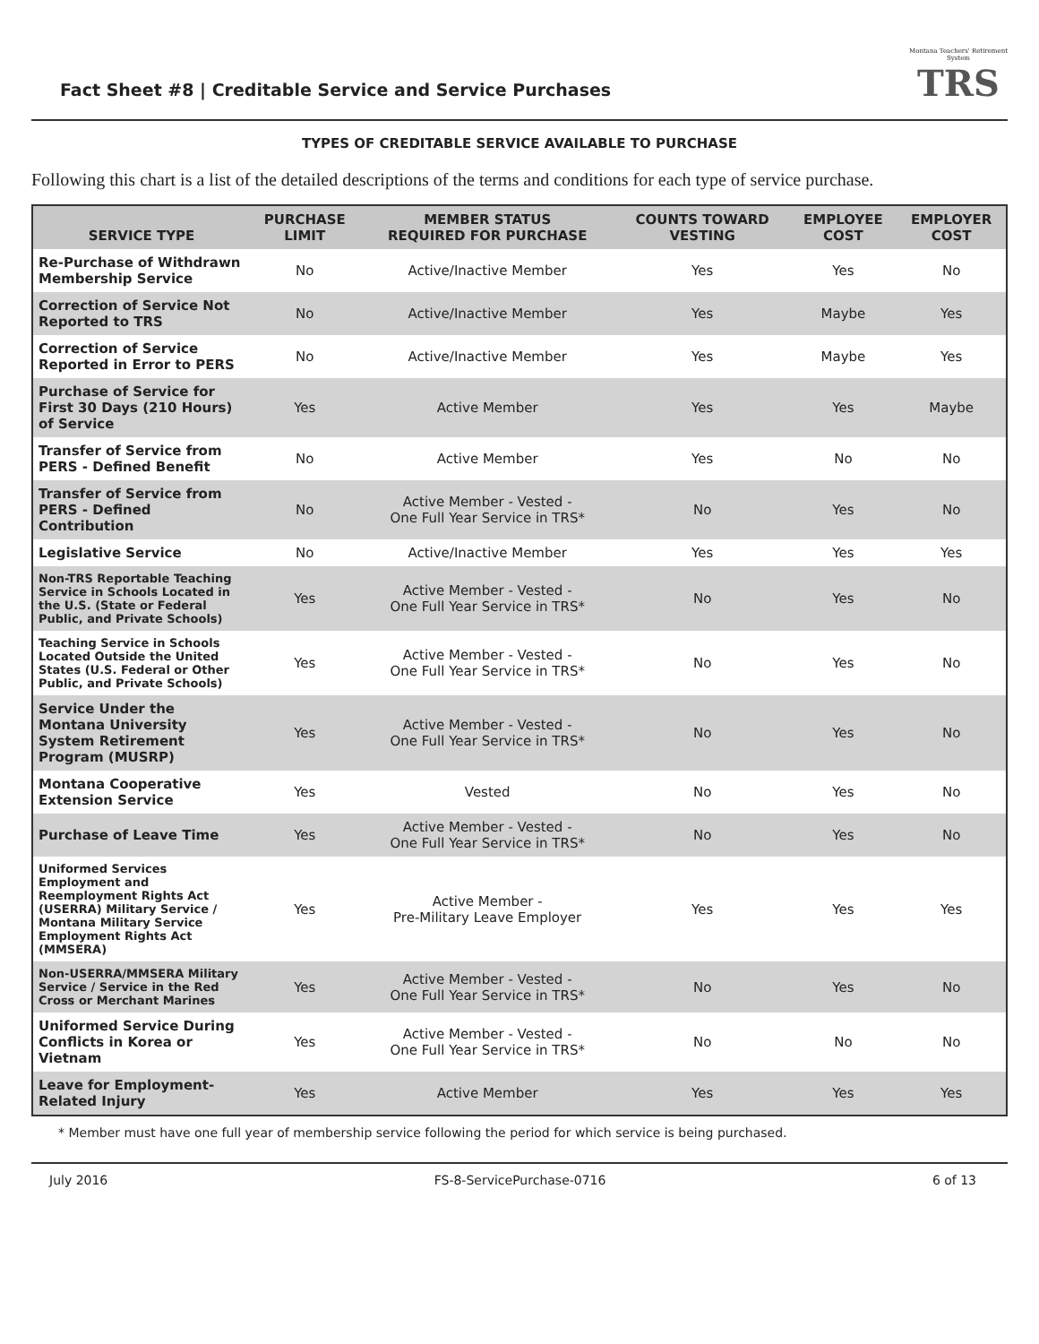Fact Sheet #8 | Creditable Service and Service Purchases
Montana Teachers' Retirement System
TRS
TYPES OF CREDITABLE SERVICE AVAILABLE TO PURCHASE
Following this chart is a list of the detailed descriptions of the terms and conditions for each type of service purchase.
| SERVICE TYPE | PURCHASE LIMIT | MEMBER STATUS REQUIRED FOR PURCHASE | COUNTS TOWARD VESTING | EMPLOYEE COST | EMPLOYER COST |
| --- | --- | --- | --- | --- | --- |
| Re-Purchase of Withdrawn Membership Service | No | Active/Inactive Member | Yes | Yes | No |
| Correction of Service Not Reported to TRS | No | Active/Inactive Member | Yes | Maybe | Yes |
| Correction of Service Reported in Error to PERS | No | Active/Inactive Member | Yes | Maybe | Yes |
| Purchase of Service for First 30 Days (210 Hours) of Service | Yes | Active Member | Yes | Yes | Maybe |
| Transfer of Service from PERS - Defined Benefit | No | Active Member | Yes | No | No |
| Transfer of Service from PERS - Defined Contribution | No | Active Member - Vested - One Full Year Service in TRS* | No | Yes | No |
| Legislative Service | No | Active/Inactive Member | Yes | Yes | Yes |
| Non-TRS Reportable Teaching Service in Schools Located in the U.S. (State or Federal Public, and Private Schools) | Yes | Active Member - Vested - One Full Year Service in TRS* | No | Yes | No |
| Teaching Service in Schools Located Outside the United States (U.S. Federal or Other Public, and Private Schools) | Yes | Active Member - Vested - One Full Year Service in TRS* | No | Yes | No |
| Service Under the Montana University System Retirement Program (MUSRP) | Yes | Active Member - Vested - One Full Year Service in TRS* | No | Yes | No |
| Montana Cooperative Extension Service | Yes | Vested | No | Yes | No |
| Purchase of Leave Time | Yes | Active Member - Vested - One Full Year Service in TRS* | No | Yes | No |
| Uniformed Services Employment and Reemployment Rights Act (USERRA) Military Service / Montana Military Service Employment Rights Act (MMSERA) | Yes | Active Member - Pre-Military Leave Employer | Yes | Yes | Yes |
| Non-USERRA/MMSERA Military Service / Service in the Red Cross or Merchant Marines | Yes | Active Member - Vested - One Full Year Service in TRS* | No | Yes | No |
| Uniformed Service During Conflicts in Korea or Vietnam | Yes | Active Member - Vested - One Full Year Service in TRS* | No | No | No |
| Leave for Employment-Related Injury | Yes | Active Member | Yes | Yes | Yes |
* Member must have one full year of membership service following the period for which service is being purchased.
July 2016 FS-8-ServicePurchase-0716 6 of 13